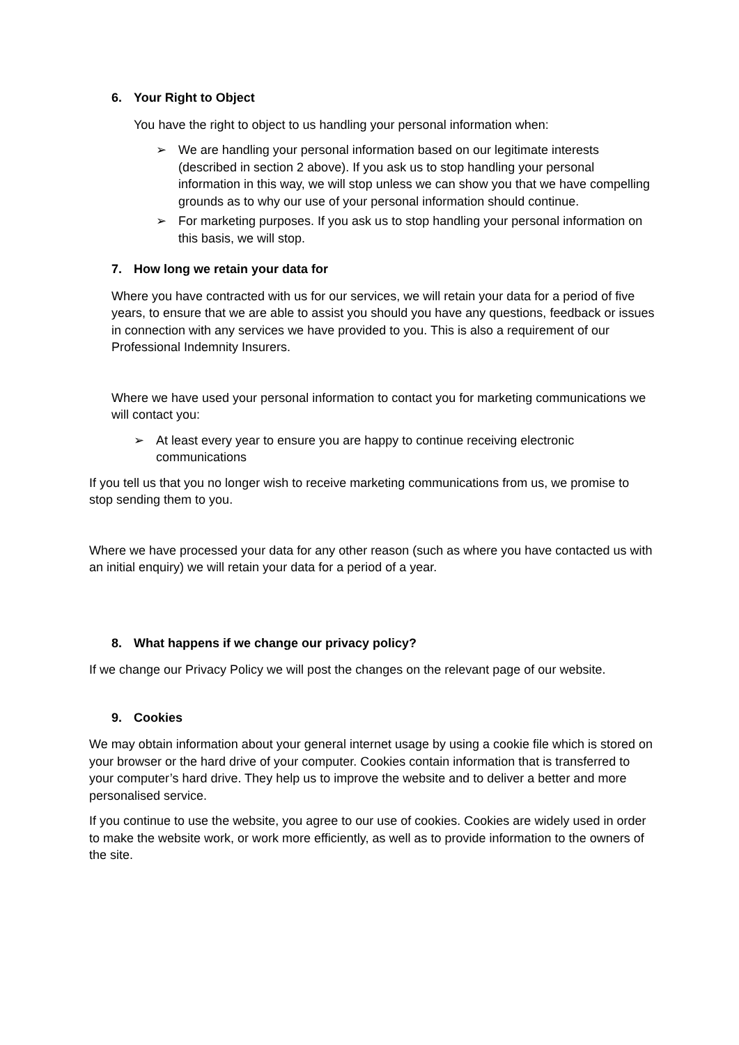6. Your Right to Object
You have the right to object to us handling your personal information when:
➢ We are handling your personal information based on our legitimate interests (described in section 2 above). If you ask us to stop handling your personal information in this way, we will stop unless we can show you that we have compelling grounds as to why our use of your personal information should continue.
➢ For marketing purposes. If you ask us to stop handling your personal information on this basis, we will stop.
7. How long we retain your data for
Where you have contracted with us for our services, we will retain your data for a period of five years, to ensure that we are able to assist you should you have any questions, feedback or issues in connection with any services we have provided to you. This is also a requirement of our Professional Indemnity Insurers.
Where we have used your personal information to contact you for marketing communications we will contact you:
➢ At least every year to ensure you are happy to continue receiving electronic communications
If you tell us that you no longer wish to receive marketing communications from us, we promise to stop sending them to you.
Where we have processed your data for any other reason (such as where you have contacted us with an initial enquiry) we will retain your data for a period of a year.
8. What happens if we change our privacy policy?
If we change our Privacy Policy we will post the changes on the relevant page of our website.
9. Cookies
We may obtain information about your general internet usage by using a cookie file which is stored on your browser or the hard drive of your computer. Cookies contain information that is transferred to your computer’s hard drive. They help us to improve the website and to deliver a better and more personalised service.
If you continue to use the website, you agree to our use of cookies. Cookies are widely used in order to make the website work, or work more efficiently, as well as to provide information to the owners of the site.